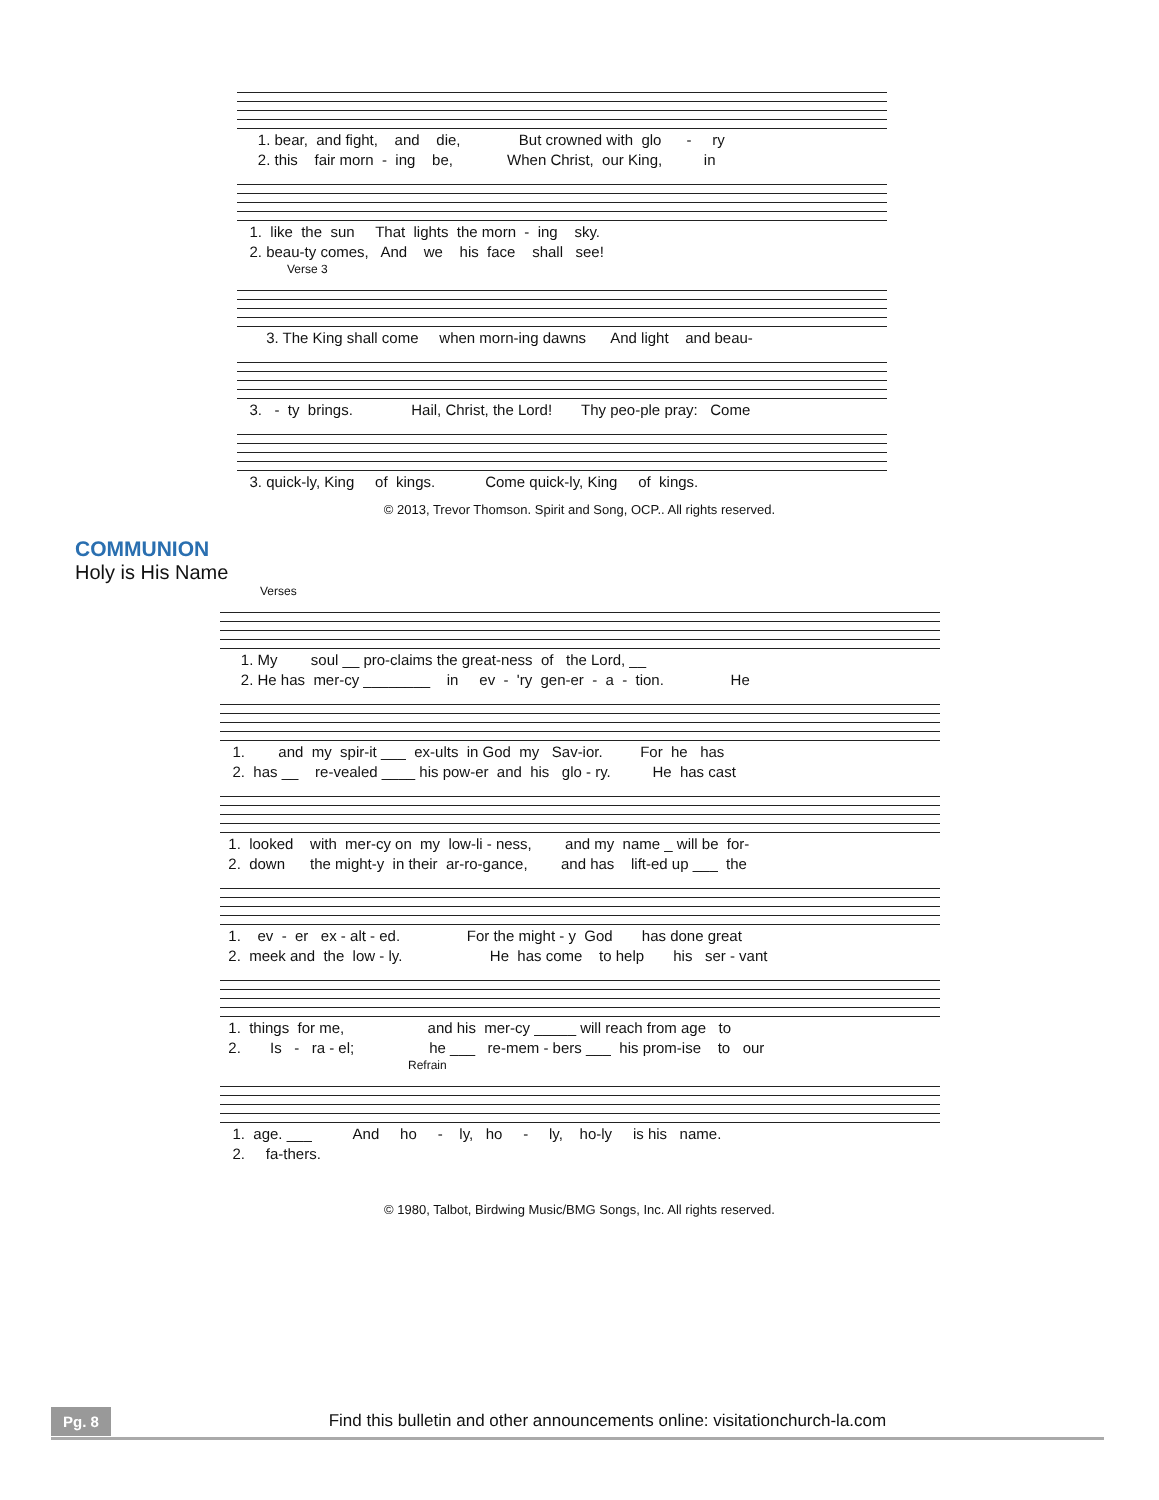1. bear, and fight, and die, But crowned with glo - ry 2. this fair morn - ing be, When Christ, our King, in
1. like the sun That lights the morn - ing sky. 2. beau-ty comes, And we his face shall see!
Verse 3
3. The King shall come when morn-ing dawns And light and beau-
3. - ty brings. Hail, Christ, the Lord! Thy peo-ple pray: Come
3. quick-ly, King of kings. Come quick-ly, King of kings.
© 2013, Trevor Thomson. Spirit and Song, OCP.. All rights reserved.
COMMUNION
Holy is His Name
Verses
1. My soul __ pro-claims the great-ness of the Lord, __ 2. He has mer-cy ________ in ev - 'ry gen-er - a - tion. He
1. and my spir-it ___ ex-ults in God my Sav-ior. For he has 2. has __ re-vealed ____ his pow-er and his glo - ry. He has cast
1. looked with mer-cy on my low-li - ness, and my name _ will be for- 2. down the might-y in their ar-ro-gance, and has lift-ed up ___ the
1. ev - er ex - alt - ed. For the might - y God has done great 2. meek and the low - ly. He has come to help his ser - vant
1. things for me, and his mer-cy _____ will reach from age to 2. Is - ra - el; he ___ re-mem - bers ___ his prom-ise to our
Refrain
1. age. ___ And ho - ly, ho - ly, ho-ly is his name. 2. fa-thers.
© 1980, Talbot, Birdwing Music/BMG Songs, Inc. All rights reserved.
Pg. 8 Find this bulletin and other announcements online: visitationchurch-la.com